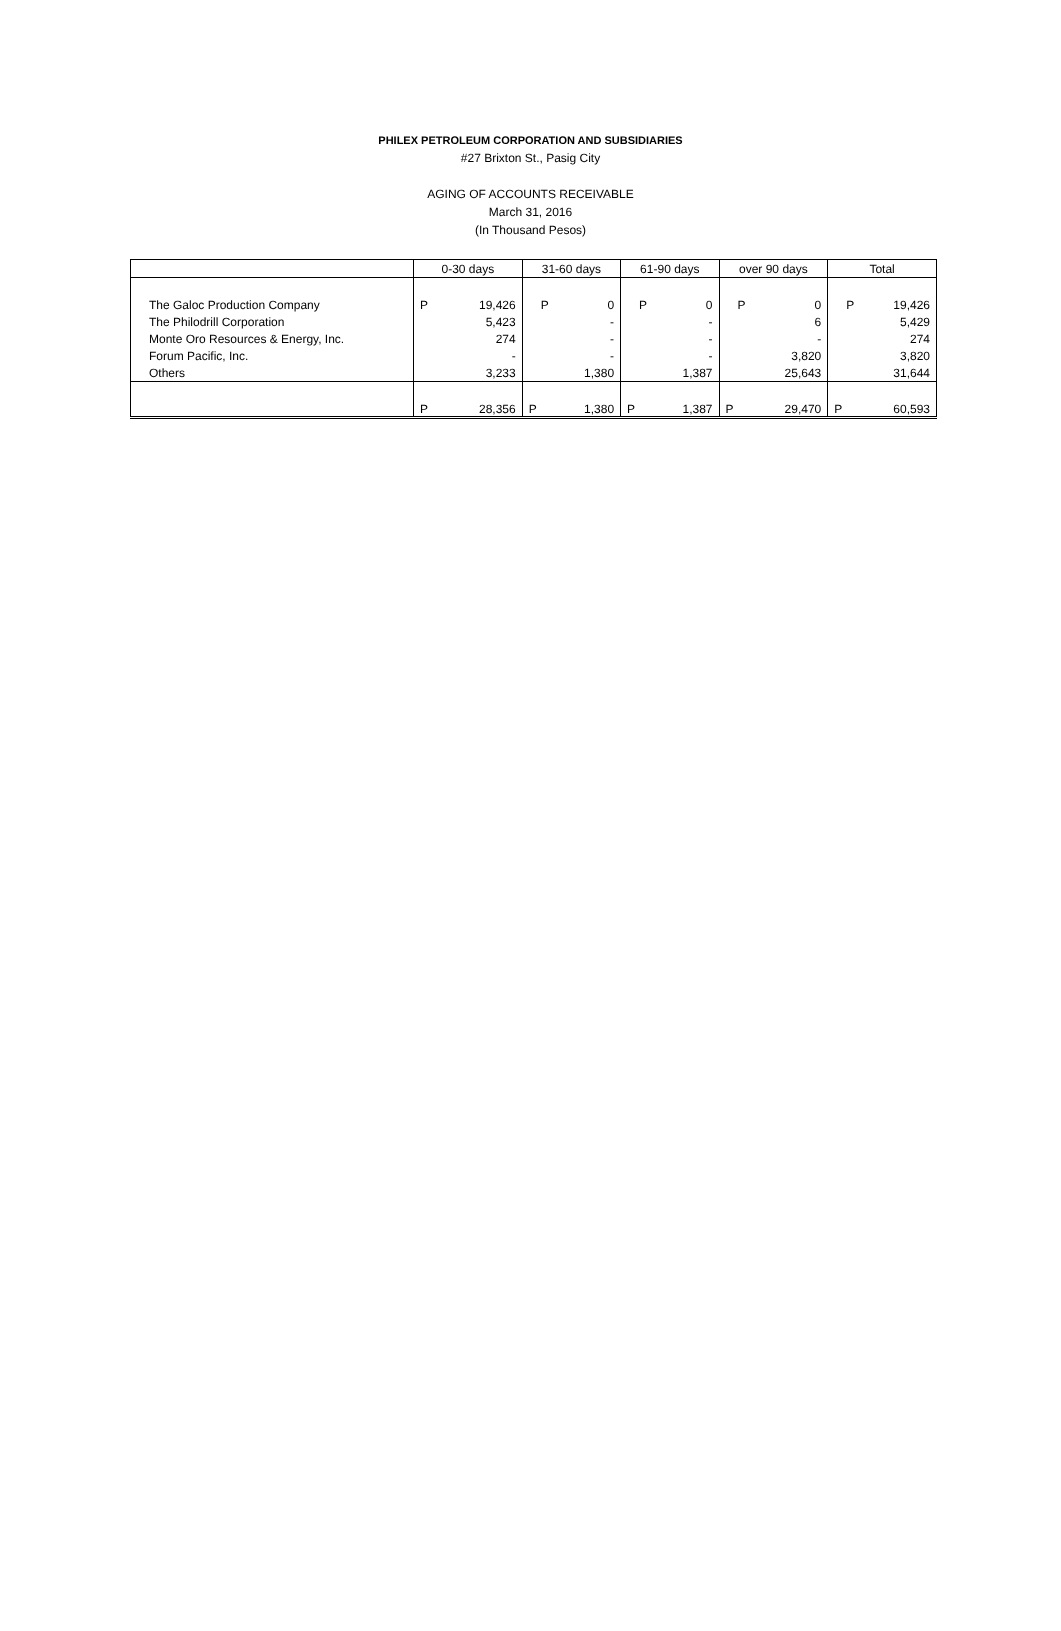PHILEX PETROLEUM CORPORATION AND SUBSIDIARIES
#27 Brixton St., Pasig City
AGING OF ACCOUNTS RECEIVABLE
March 31, 2016
(In Thousand Pesos)
| | 0-30 days | | 31-60 days | | 61-90 days | | over 90 days | | Total | |
| --- | --- | --- | --- | --- | --- | --- | --- | --- | --- | --- |
| The Galoc Production Company | P | 19,426 | P | 0 | P | 0 | P | 0 | P | 19,426 |
| The Philodrill Corporation | | 5,423 | | - | | - | | 6 | | 5,429 |
| Monte Oro Resources & Energy, Inc. | | 274 | | - | | - | | - | | 274 |
| Forum Pacific, Inc. | | - | | - | | - | | 3,820 | | 3,820 |
| Others | | 3,233 | | 1,380 | | 1,387 | | 25,643 | | 31,644 |
| | P | 28,356 | P | 1,380 | P | 1,387 | P | 29,470 | P | 60,593 |